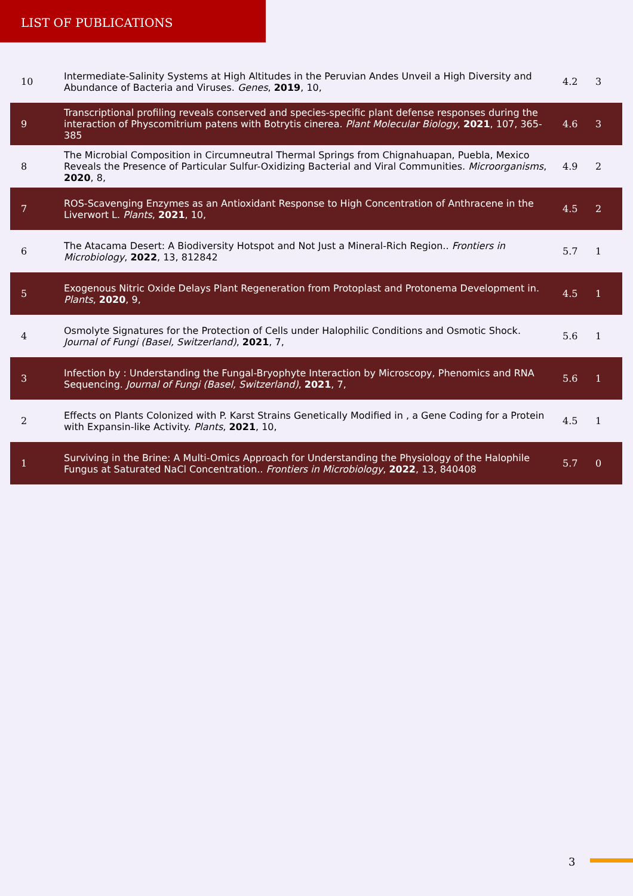LIST OF PUBLICATIONS
| 10 | Intermediate-Salinity Systems at High Altitudes in the Peruvian Andes Unveil a High Diversity and Abundance of Bacteria and Viruses. Genes , 2019 , 10, | 4.2 | 3 |
| 9 | Transcriptional profiling reveals conserved and species-specific plant defense responses during the interaction of Physcomitrium patens with Botrytis cinerea. Plant Molecular Biology , 2021 , 107, 365-385 | 4.6 | 3 |
| 8 | The Microbial Composition in Circumneutral Thermal Springs from Chignahuapan, Puebla, Mexico Reveals the Presence of Particular Sulfur-Oxidizing Bacterial and Viral Communities. Microorganisms , 2020 , 8, | 4.9 | 2 |
| 7 | ROS-Scavenging Enzymes as an Antioxidant Response to High Concentration of Anthracene in the Liverwort L. Plants , 2021 , 10, | 4.5 | 2 |
| 6 | The Atacama Desert: A Biodiversity Hotspot and Not Just a Mineral-Rich Region.. Frontiers in Microbiology , 2022 , 13, 812842 | 5.7 | 1 |
| 5 | Exogenous Nitric Oxide Delays Plant Regeneration from Protoplast and Protonema Development in. Plants , 2020 , 9, | 4.5 | 1 |
| 4 | Osmolyte Signatures for the Protection of Cells under Halophilic Conditions and Osmotic Shock. Journal of Fungi (Basel, Switzerland) , 2021 , 7, | 5.6 | 1 |
| 3 | Infection by : Understanding the Fungal-Bryophyte Interaction by Microscopy, Phenomics and RNA Sequencing. Journal of Fungi (Basel, Switzerland) , 2021 , 7, | 5.6 | 1 |
| 2 | Effects on Plants Colonized with P. Karst Strains Genetically Modified in , a Gene Coding for a Protein with Expansin-like Activity. Plants , 2021 , 10, | 4.5 | 1 |
| 1 | Surviving in the Brine: A Multi-Omics Approach for Understanding the Physiology of the Halophile Fungus at Saturated NaCl Concentration.. Frontiers in Microbiology , 2022 , 13, 840408 | 5.7 | 0 |
3